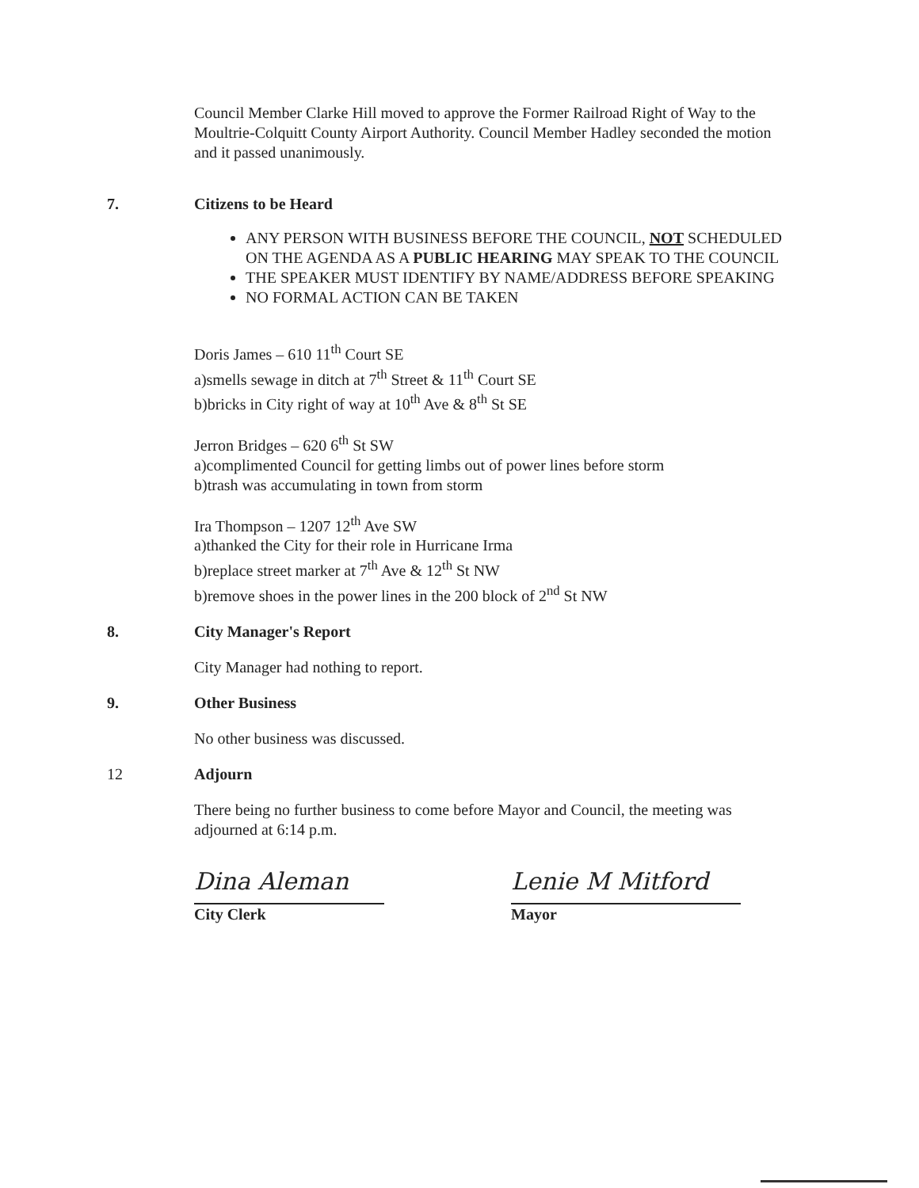Council Member Clarke Hill moved to approve the Former Railroad Right of Way to the Moultrie-Colquitt County Airport Authority. Council Member Hadley seconded the motion and it passed unanimously.
7. Citizens to be Heard
ANY PERSON WITH BUSINESS BEFORE THE COUNCIL, NOT SCHEDULED ON THE AGENDA AS A PUBLIC HEARING MAY SPEAK TO THE COUNCIL
THE SPEAKER MUST IDENTIFY BY NAME/ADDRESS BEFORE SPEAKING
NO FORMAL ACTION CAN BE TAKEN
Doris James – 610 11<sup>th</sup> Court SE
a)smells sewage in ditch at 7<sup>th</sup> Street & 11<sup>th</sup> Court SE
b)bricks in City right of way at 10<sup>th</sup> Ave & 8<sup>th</sup> St SE
Jerron Bridges – 620 6<sup>th</sup> St SW
a)complimented Council for getting limbs out of power lines before storm
b)trash was accumulating in town from storm
Ira Thompson – 1207 12<sup>th</sup> Ave SW
a)thanked the City for their role in Hurricane Irma
b)replace street marker at 7<sup>th</sup> Ave & 12<sup>th</sup> St NW
b)remove shoes in the power lines in the 200 block of 2<sup>nd</sup> St NW
8. City Manager's Report
City Manager had nothing to report.
9. Other Business
No other business was discussed.
12 Adjourn
There being no further business to come before Mayor and Council, the meeting was adjourned at 6:14 p.m.
Dina Aleman
City Clerk
Lenie M Mitford
Mayor